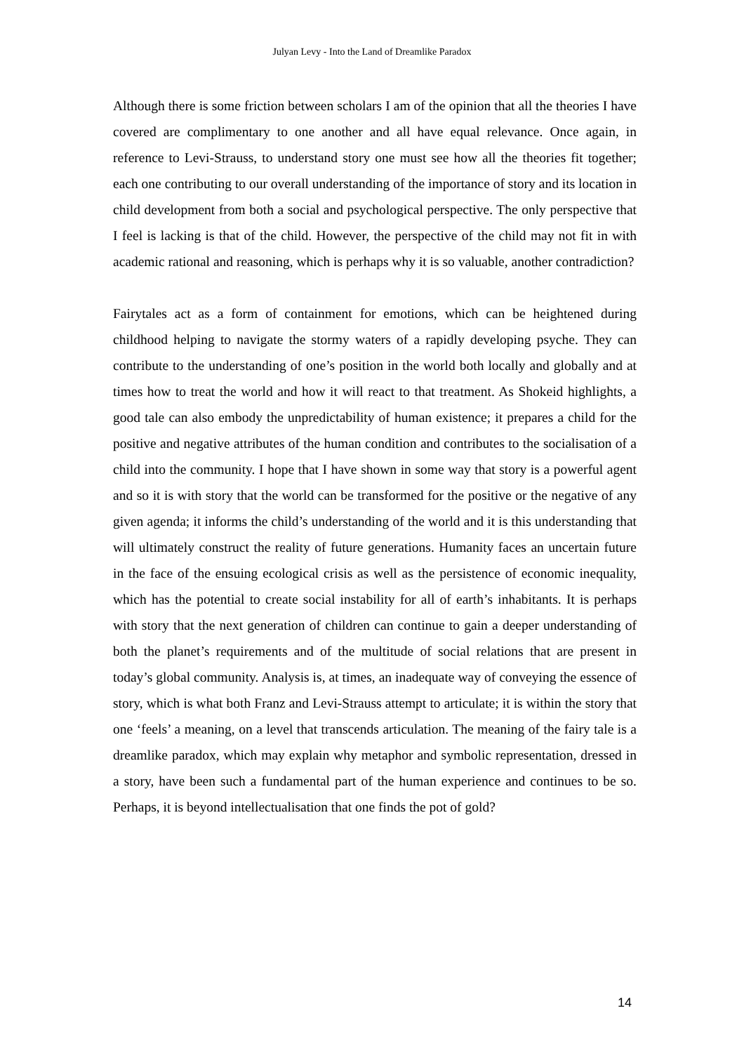Julyan Levy - Into the Land of Dreamlike Paradox
Although there is some friction between scholars I am of the opinion that all the theories I have covered are complimentary to one another and all have equal relevance. Once again, in reference to Levi-Strauss, to understand story one must see how all the theories fit together; each one contributing to our overall understanding of the importance of story and its location in child development from both a social and psychological perspective. The only perspective that I feel is lacking is that of the child. However, the perspective of the child may not fit in with academic rational and reasoning, which is perhaps why it is so valuable, another contradiction?
Fairytales act as a form of containment for emotions, which can be heightened during childhood helping to navigate the stormy waters of a rapidly developing psyche. They can contribute to the understanding of one’s position in the world both locally and globally and at times how to treat the world and how it will react to that treatment. As Shokeid highlights, a good tale can also embody the unpredictability of human existence; it prepares a child for the positive and negative attributes of the human condition and contributes to the socialisation of a child into the community. I hope that I have shown in some way that story is a powerful agent and so it is with story that the world can be transformed for the positive or the negative of any given agenda; it informs the child’s understanding of the world and it is this understanding that will ultimately construct the reality of future generations. Humanity faces an uncertain future in the face of the ensuing ecological crisis as well as the persistence of economic inequality, which has the potential to create social instability for all of earth’s inhabitants. It is perhaps with story that the next generation of children can continue to gain a deeper understanding of both the planet’s requirements and of the multitude of social relations that are present in today’s global community. Analysis is, at times, an inadequate way of conveying the essence of story, which is what both Franz and Levi-Strauss attempt to articulate; it is within the story that one ‘feels’ a meaning, on a level that transcends articulation. The meaning of the fairy tale is a dreamlike paradox, which may explain why metaphor and symbolic representation, dressed in a story, have been such a fundamental part of the human experience and continues to be so. Perhaps, it is beyond intellectualisation that one finds the pot of gold?
14